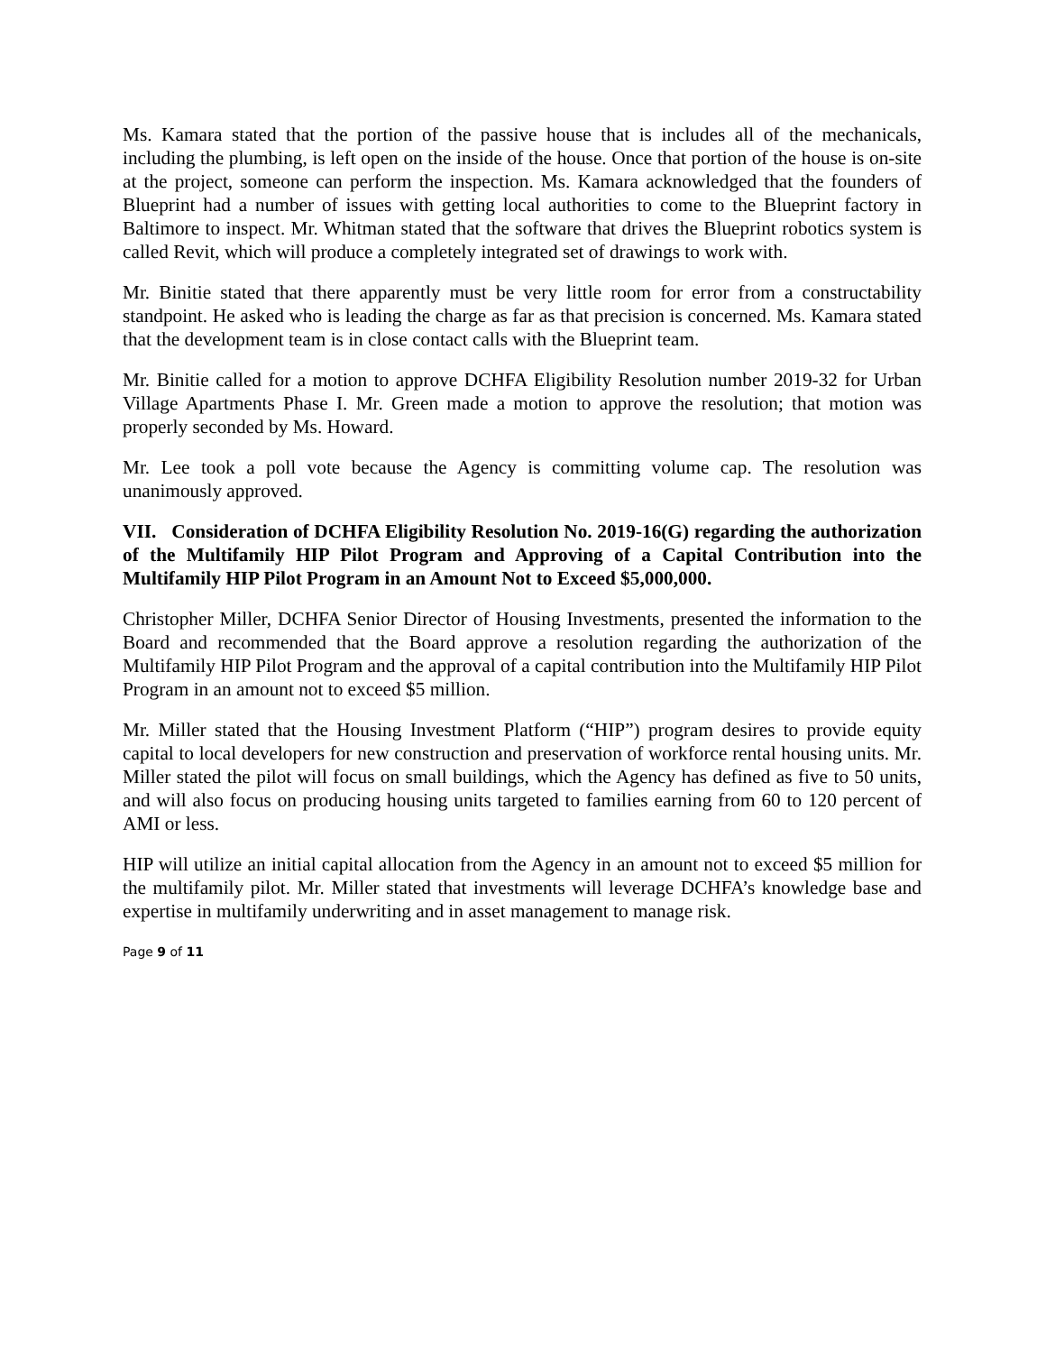Ms. Kamara stated that the portion of the passive house that is includes all of the mechanicals, including the plumbing, is left open on the inside of the house. Once that portion of the house is on-site at the project, someone can perform the inspection. Ms. Kamara acknowledged that the founders of Blueprint had a number of issues with getting local authorities to come to the Blueprint factory in Baltimore to inspect. Mr. Whitman stated that the software that drives the Blueprint robotics system is called Revit, which will produce a completely integrated set of drawings to work with.
Mr. Binitie stated that there apparently must be very little room for error from a constructability standpoint. He asked who is leading the charge as far as that precision is concerned. Ms. Kamara stated that the development team is in close contact calls with the Blueprint team.
Mr. Binitie called for a motion to approve DCHFA Eligibility Resolution number 2019-32 for Urban Village Apartments Phase I. Mr. Green made a motion to approve the resolution; that motion was properly seconded by Ms. Howard.
Mr. Lee took a poll vote because the Agency is committing volume cap. The resolution was unanimously approved.
VII. Consideration of DCHFA Eligibility Resolution No. 2019-16(G) regarding the authorization of the Multifamily HIP Pilot Program and Approving of a Capital Contribution into the Multifamily HIP Pilot Program in an Amount Not to Exceed $5,000,000.
Christopher Miller, DCHFA Senior Director of Housing Investments, presented the information to the Board and recommended that the Board approve a resolution regarding the authorization of the Multifamily HIP Pilot Program and the approval of a capital contribution into the Multifamily HIP Pilot Program in an amount not to exceed $5 million.
Mr. Miller stated that the Housing Investment Platform (“HIP”) program desires to provide equity capital to local developers for new construction and preservation of workforce rental housing units. Mr. Miller stated the pilot will focus on small buildings, which the Agency has defined as five to 50 units, and will also focus on producing housing units targeted to families earning from 60 to 120 percent of AMI or less.
HIP will utilize an initial capital allocation from the Agency in an amount not to exceed $5 million for the multifamily pilot. Mr. Miller stated that investments will leverage DCHFA’s knowledge base and expertise in multifamily underwriting and in asset management to manage risk.
Page 9 of 11